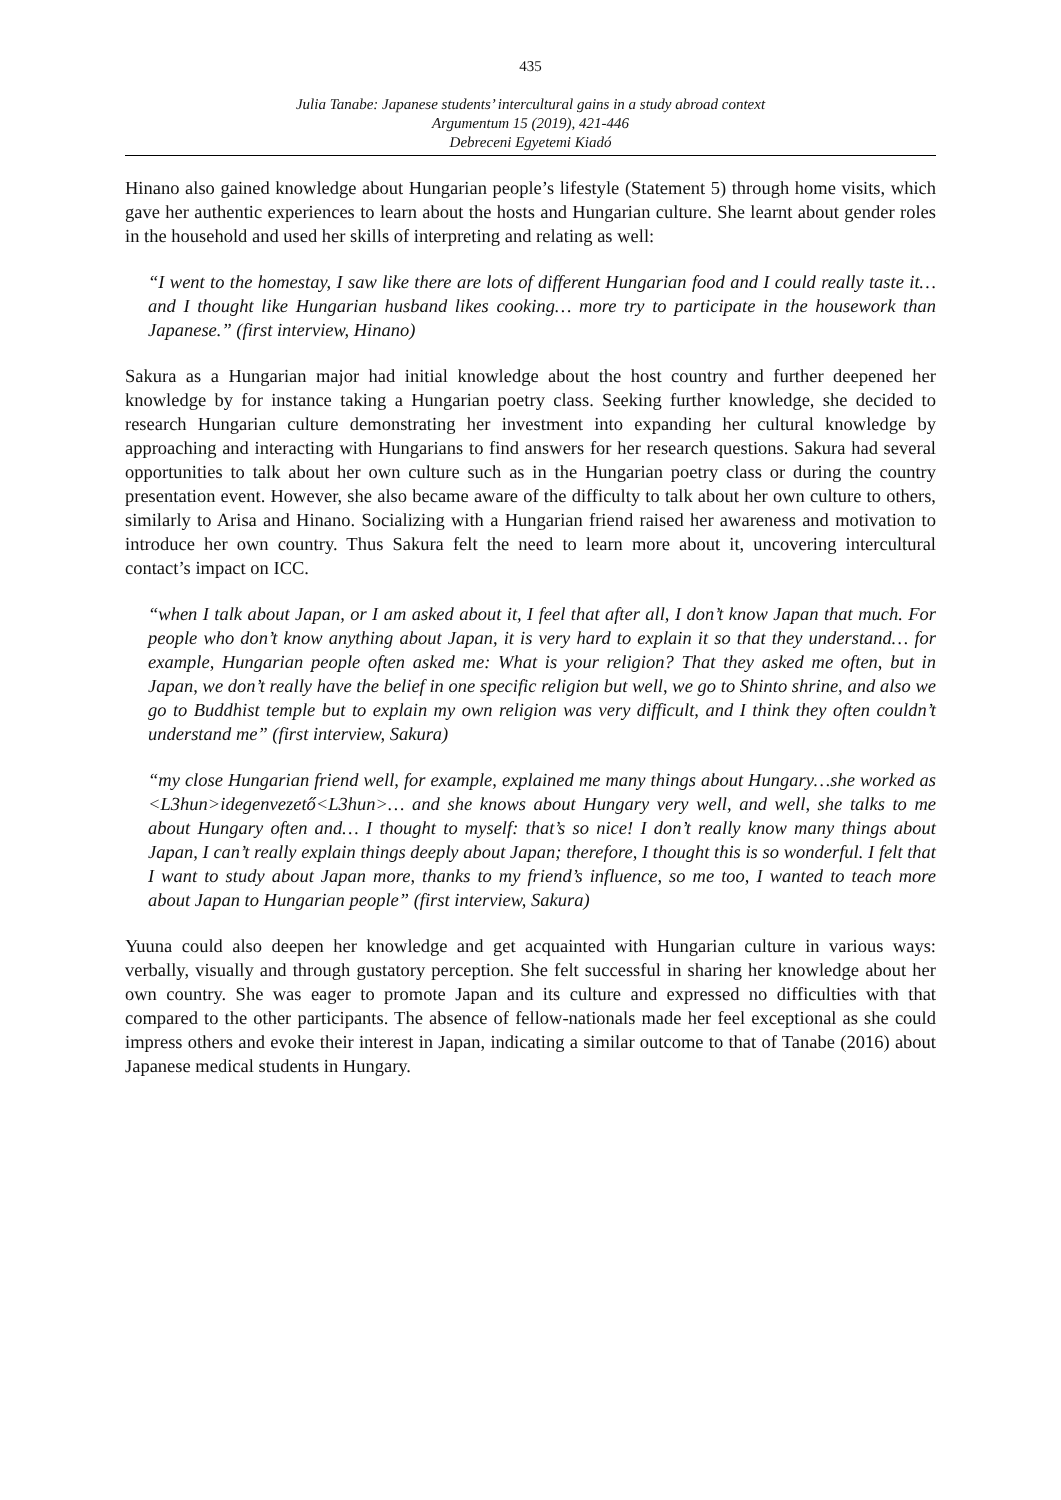435
Julia Tanabe: Japanese students’ intercultural gains in a study abroad context
Argumentum 15 (2019), 421-446
Debreceni Egyetemi Kiadó
Hinano also gained knowledge about Hungarian people’s lifestyle (Statement 5) through home visits, which gave her authentic experiences to learn about the hosts and Hungarian culture. She learnt about gender roles in the household and used her skills of interpreting and relating as well:
“I went to the homestay, I saw like there are lots of different Hungarian food and I could really taste it…and I thought like Hungarian husband likes cooking… more try to participate in the housework than Japanese.” (first interview, Hinano)
Sakura as a Hungarian major had initial knowledge about the host country and further deepened her knowledge by for instance taking a Hungarian poetry class. Seeking further knowledge, she decided to research Hungarian culture demonstrating her investment into expanding her cultural knowledge by approaching and interacting with Hungarians to find answers for her research questions. Sakura had several opportunities to talk about her own culture such as in the Hungarian poetry class or during the country presentation event. However, she also became aware of the difficulty to talk about her own culture to others, similarly to Arisa and Hinano. Socializing with a Hungarian friend raised her awareness and motivation to introduce her own country. Thus Sakura felt the need to learn more about it, uncovering intercultural contact’s impact on ICC.
“when I talk about Japan, or I am asked about it, I feel that after all, I don’t know Japan that much. For people who don’t know anything about Japan, it is very hard to explain it so that they understand… for example, Hungarian people often asked me: What is your religion? That they asked me often, but in Japan, we don’t really have the belief in one specific religion but well, we go to Shinto shrine, and also we go to Buddhist temple but to explain my own religion was very difficult, and I think they often couldn’t understand me” (first interview, Sakura)
“my close Hungarian friend well, for example, explained me many things about Hungary…she worked as <L3hun>idegenvezető<L3hun>… and she knows about Hungary very well, and well, she talks to me about Hungary often and… I thought to myself: that’s so nice! I don’t really know many things about Japan, I can’t really explain things deeply about Japan; therefore, I thought this is so wonderful. I felt that I want to study about Japan more, thanks to my friend’s influence, so me too, I wanted to teach more about Japan to Hungarian people” (first interview, Sakura)
Yuuna could also deepen her knowledge and get acquainted with Hungarian culture in various ways: verbally, visually and through gustatory perception. She felt successful in sharing her knowledge about her own country. She was eager to promote Japan and its culture and expressed no difficulties with that compared to the other participants. The absence of fellow-nationals made her feel exceptional as she could impress others and evoke their interest in Japan, indicating a similar outcome to that of Tanabe (2016) about Japanese medical students in Hungary.